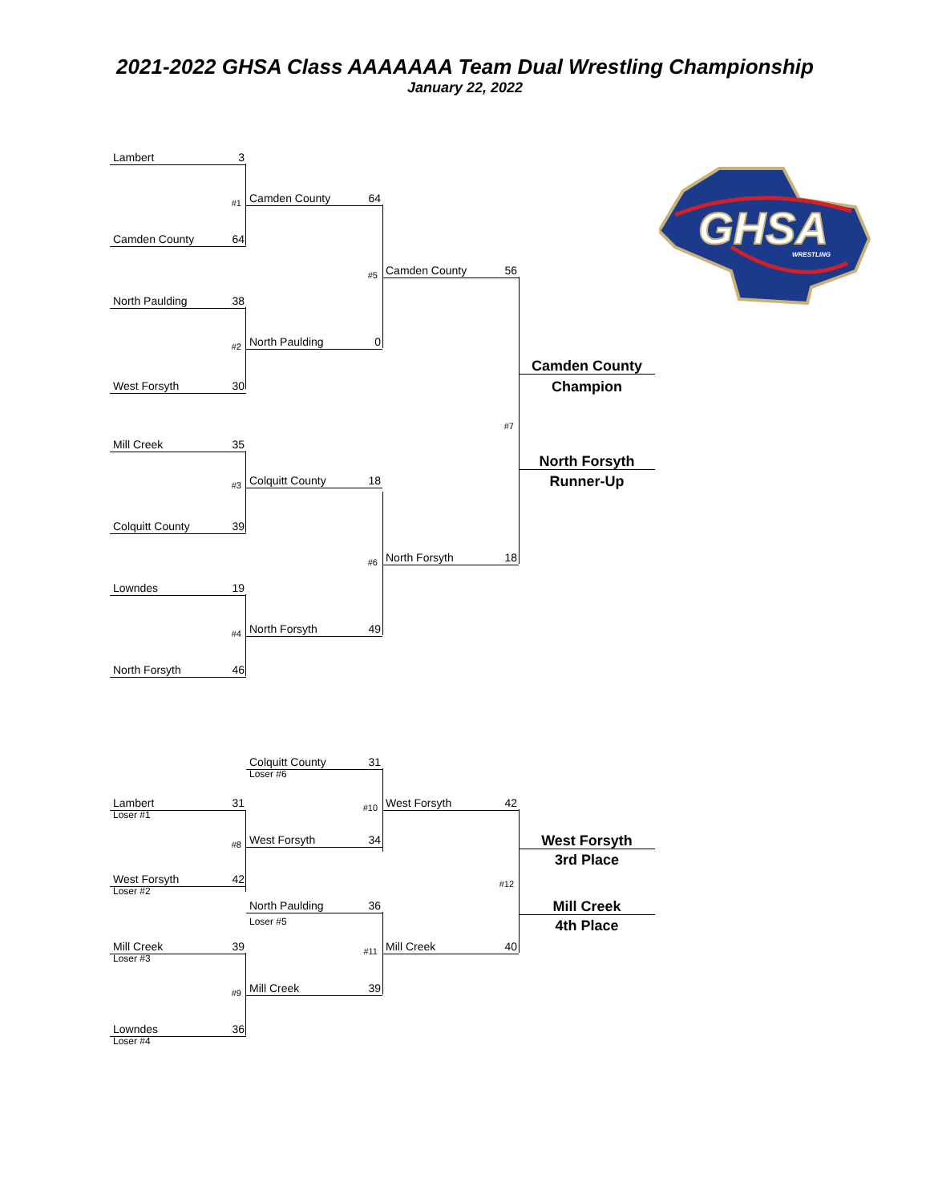2021-2022 GHSA Class AAAAAAA Team Dual Wrestling Championship
January 22, 2022
GHSA
WRESTLING
Lambert 3
#1
Camden County 64
Camden County 64
#5
Camden County 56
North Paulding 38
#2
North Paulding 0
Camden County
West Forsyth 30
Champion
#7
Mill Creek 35
North Forsyth
#3
Colquitt County 18
Runner-Up
Colquitt County 39
#6
North Forsyth 18
Lowndes 19
#4
North Forsyth 49
North Forsyth 46
Colquitt County 31
Loser #6
Lambert 31
#10
West Forsyth 42
Loser #1
#8
West Forsyth 34
West Forsyth
3rd Place
West Forsyth 42
#12
Loser #2
North Paulding 36
Mill Creek
Loser #5
4th Place
Mill Creek 39
#11
Mill Creek 40
Loser #3
#9
Mill Creek 39
Lowndes 36
Loser #4